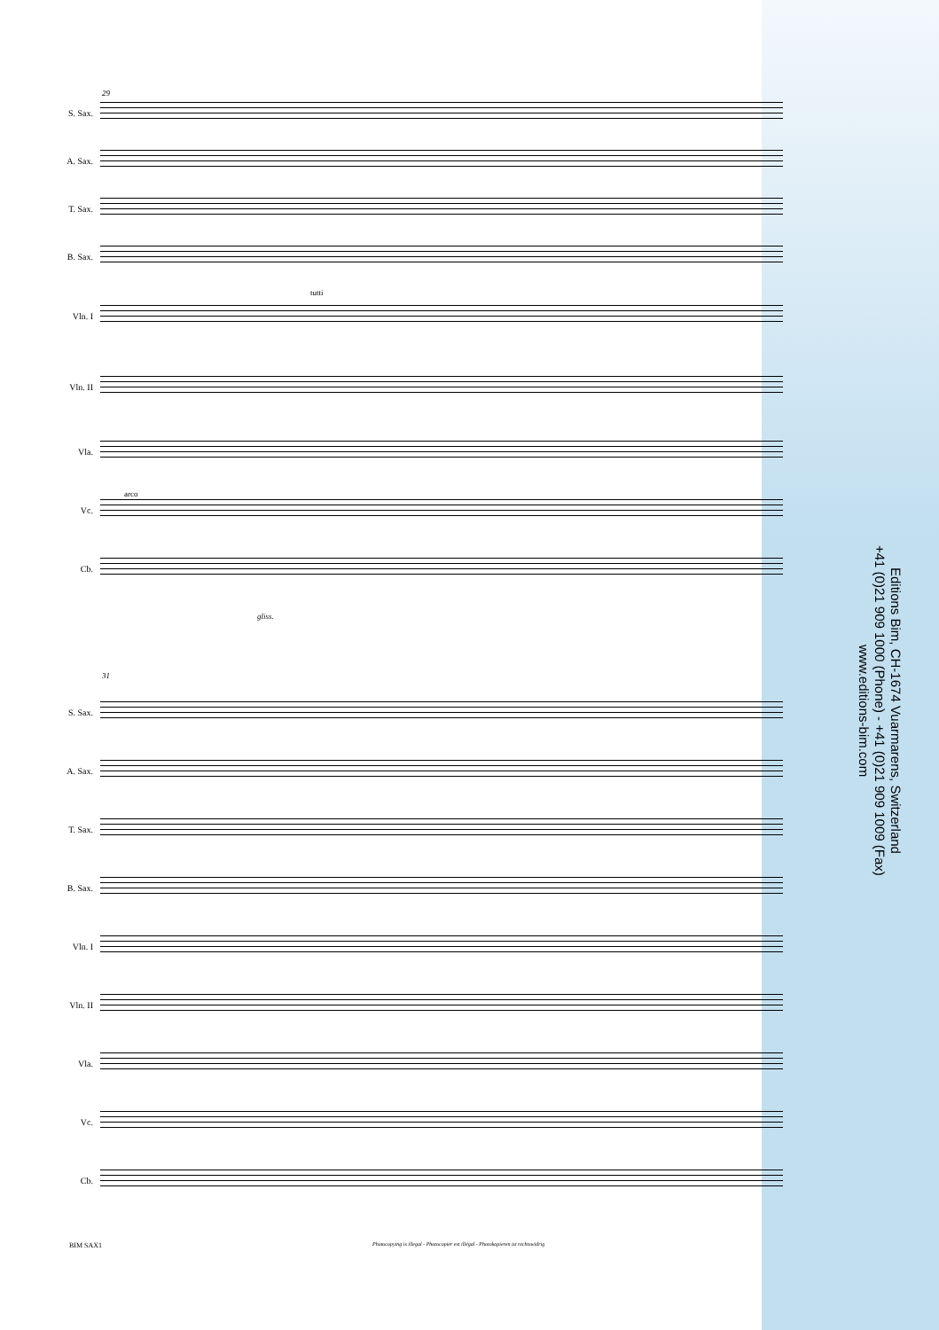29
S. Sax.
A. Sax.
T. Sax.
B. Sax.
Vln. I
Vln. II
Vla.
Vc.
Cb.
tutti
arco
gliss.
31
S. Sax.
A. Sax.
T. Sax.
B. Sax.
Vln. I
Vln. II
Vla.
Vc.
Cb.
Editions Bim, CH-1674 Vuarmarens, Switzerland
+41 (0)21 909 1000 (Phone) - +41 (0)21 909 1009 (Fax)
www.editions-bim.com
BIM SAX1
Photocopying is illegal - Photocopier est illégal - Photokopieren ist rechtswidrig